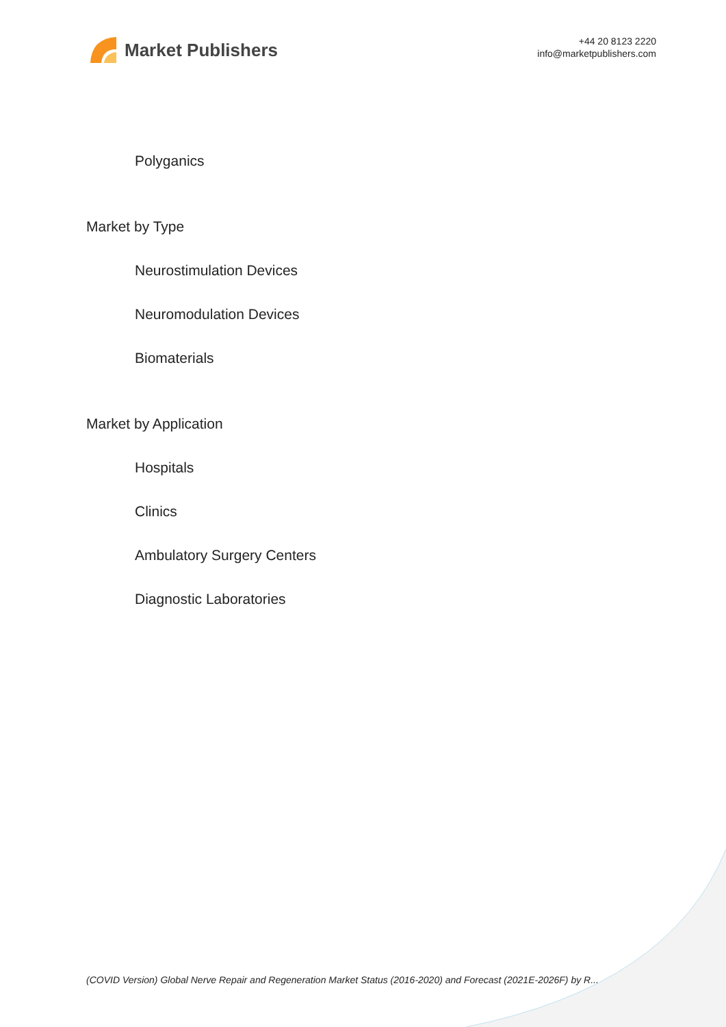Market Publishers
+44 20 8123 2220
info@marketpublishers.com
Polyganics
Market by Type
Neurostimulation Devices
Neuromodulation Devices
Biomaterials
Market by Application
Hospitals
Clinics
Ambulatory Surgery Centers
Diagnostic Laboratories
(COVID Version) Global Nerve Repair and Regeneration Market Status (2016-2020) and Forecast (2021E-2026F) by R...